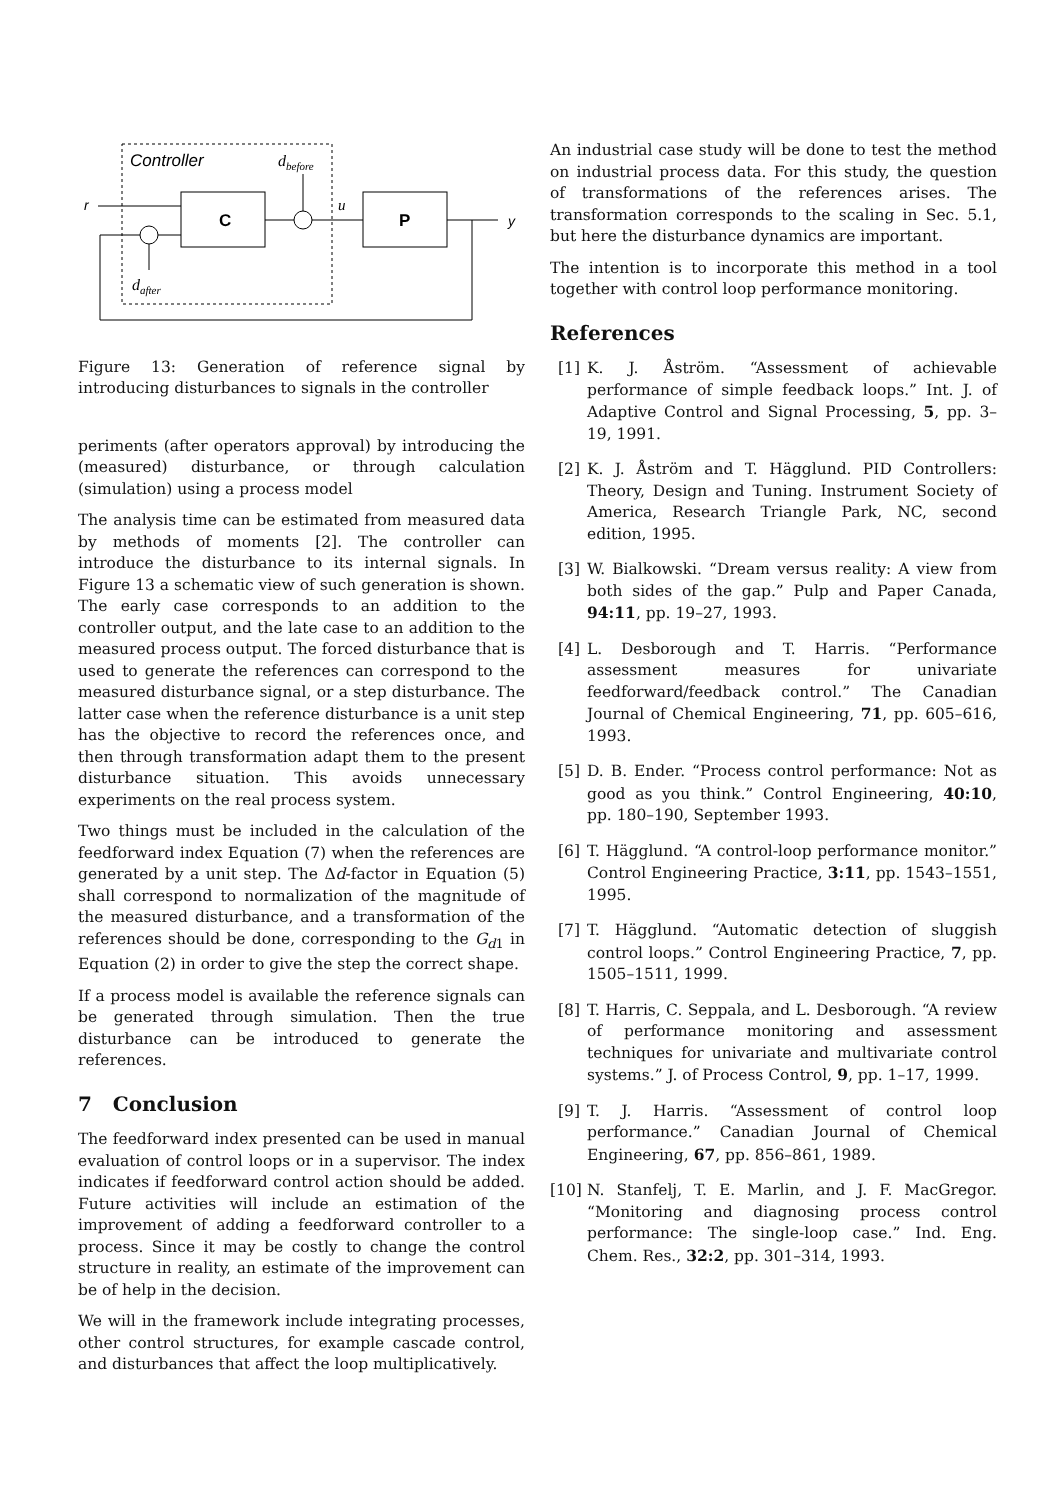Controller
dbefore
C
P
r
u
y
dafter
Figure 13: Generation of reference signal by introducing disturbances to signals in the controller
periments (after operators approval) by introducing the (measured) disturbance, or through calculation (simulation) using a process model
The analysis time can be estimated from measured data by methods of moments [2]. The controller can introduce the disturbance to its internal signals. In Figure 13 a schematic view of such generation is shown. The early case corresponds to an addition to the controller output, and the late case to an addition to the measured process output. The forced disturbance that is used to generate the references can correspond to the measured disturbance signal, or a step disturbance. The latter case when the reference disturbance is a unit step has the objective to record the references once, and then through transformation adapt them to the present disturbance situation. This avoids unnecessary experiments on the real process system.
Two things must be included in the calculation of the feedforward index Equation (7) when the references are generated by a unit step. The Δd-factor in Equation (5) shall correspond to normalization of the magnitude of the measured disturbance, and a transformation of the references should be done, corresponding to the G<sub>d1</sub> in Equation (2) in order to give the step the correct shape.
If a process model is available the reference signals can be generated through simulation. Then the true disturbance can be introduced to generate the references.
7 Conclusion
The feedforward index presented can be used in manual evaluation of control loops or in a supervisor. The index indicates if feedforward control action should be added. Future activities will include an estimation of the improvement of adding a feedforward controller to a process. Since it may be costly to change the control structure in reality, an estimate of the improvement can be of help in the decision.
We will in the framework include integrating processes, other control structures, for example cascade control, and disturbances that affect the loop multiplicatively.
An industrial case study will be done to test the method on industrial process data. For this study, the question of transformations of the references arises. The transformation corresponds to the scaling in Sec. 5.1, but here the disturbance dynamics are important.
The intention is to incorporate this method in a tool together with control loop performance monitoring.
References
[1] K. J. Åström. “Assessment of achievable performance of simple feedback loops.” Int. J. of Adaptive Control and Signal Processing, 5, pp. 3–19, 1991.
[2] K. J. Åström and T. Hägglund. PID Controllers: Theory, Design and Tuning. Instrument Society of America, Research Triangle Park, NC, second edition, 1995.
[3] W. Bialkowski. “Dream versus reality: A view from both sides of the gap.” Pulp and Paper Canada, 94:11, pp. 19–27, 1993.
[4] L. Desborough and T. Harris. “Performance assessment measures for univariate feedforward/feedback control.” The Canadian Journal of Chemical Engineering, 71, pp. 605–616, 1993.
[5] D. B. Ender. “Process control performance: Not as good as you think.” Control Engineering, 40:10, pp. 180–190, September 1993.
[6] T. Hägglund. “A control-loop performance monitor.” Control Engineering Practice, 3:11, pp. 1543–1551, 1995.
[7] T. Hägglund. “Automatic detection of sluggish control loops.” Control Engineering Practice, 7, pp. 1505–1511, 1999.
[8] T. Harris, C. Seppala, and L. Desborough. “A review of performance monitoring and assessment techniques for univariate and multivariate control systems.” J. of Process Control, 9, pp. 1–17, 1999.
[9] T. J. Harris. “Assessment of control loop performance.” Canadian Journal of Chemical Engineering, 67, pp. 856–861, 1989.
[10] N. Stanfelj, T. E. Marlin, and J. F. MacGregor. “Monitoring and diagnosing process control performance: The single-loop case.” Ind. Eng. Chem. Res., 32:2, pp. 301–314, 1993.